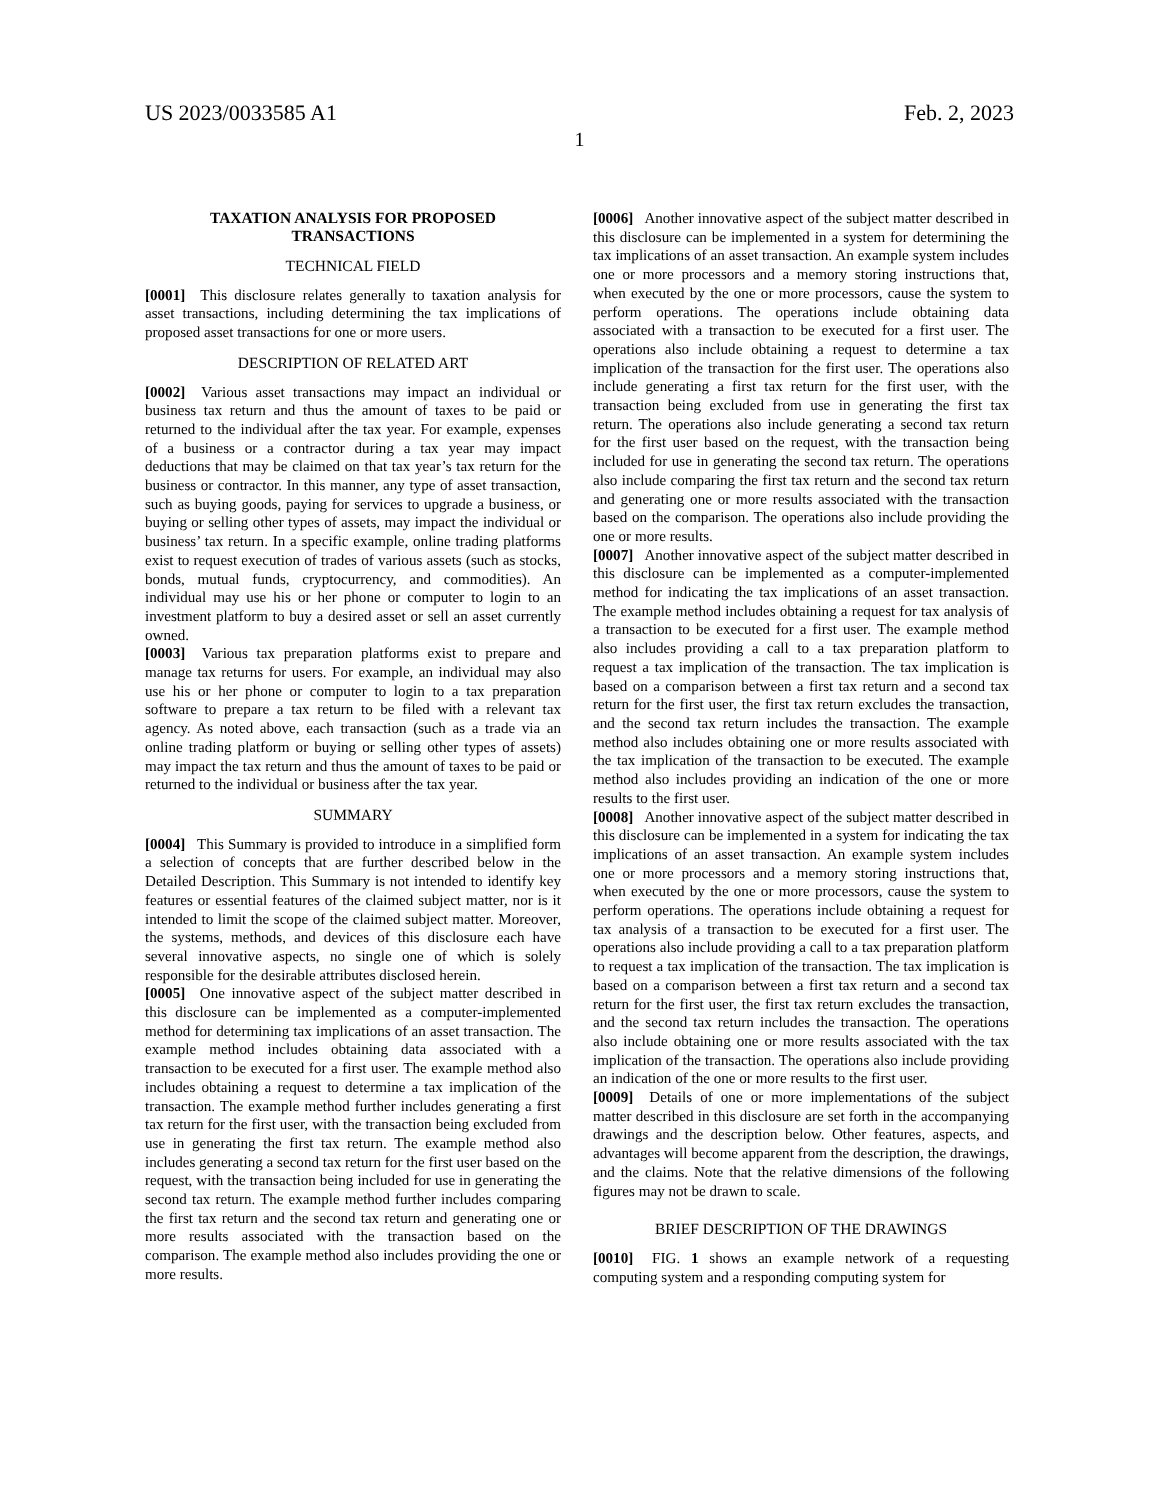US 2023/0033585 A1 Feb. 2, 2023
1
TAXATION ANALYSIS FOR PROPOSED
TRANSACTIONS
TECHNICAL FIELD
[0001] This disclosure relates generally to taxation analysis for asset transactions, including determining the tax implications of proposed asset transactions for one or more users.
DESCRIPTION OF RELATED ART
[0002] Various asset transactions may impact an individual or business tax return and thus the amount of taxes to be paid or returned to the individual after the tax year. For example, expenses of a business or a contractor during a tax year may impact deductions that may be claimed on that tax year’s tax return for the business or contractor. In this manner, any type of asset transaction, such as buying goods, paying for services to upgrade a business, or buying or selling other types of assets, may impact the individual or business’ tax return. In a specific example, online trading platforms exist to request execution of trades of various assets (such as stocks, bonds, mutual funds, cryptocurrency, and commodities). An individual may use his or her phone or computer to login to an investment platform to buy a desired asset or sell an asset currently owned.
[0003] Various tax preparation platforms exist to prepare and manage tax returns for users. For example, an individual may also use his or her phone or computer to login to a tax preparation software to prepare a tax return to be filed with a relevant tax agency. As noted above, each transaction (such as a trade via an online trading platform or buying or selling other types of assets) may impact the tax return and thus the amount of taxes to be paid or returned to the individual or business after the tax year.
SUMMARY
[0004] This Summary is provided to introduce in a simplified form a selection of concepts that are further described below in the Detailed Description. This Summary is not intended to identify key features or essential features of the claimed subject matter, nor is it intended to limit the scope of the claimed subject matter. Moreover, the systems, methods, and devices of this disclosure each have several innovative aspects, no single one of which is solely responsible for the desirable attributes disclosed herein.
[0005] One innovative aspect of the subject matter described in this disclosure can be implemented as a computer-implemented method for determining tax implications of an asset transaction. The example method includes obtaining data associated with a transaction to be executed for a first user. The example method also includes obtaining a request to determine a tax implication of the transaction. The example method further includes generating a first tax return for the first user, with the transaction being excluded from use in generating the first tax return. The example method also includes generating a second tax return for the first user based on the request, with the transaction being included for use in generating the second tax return. The example method further includes comparing the first tax return and the second tax return and generating one or more results associated with the transaction based on the comparison. The example method also includes providing the one or more results.
[0006] Another innovative aspect of the subject matter described in this disclosure can be implemented in a system for determining the tax implications of an asset transaction. An example system includes one or more processors and a memory storing instructions that, when executed by the one or more processors, cause the system to perform operations. The operations include obtaining data associated with a transaction to be executed for a first user. The operations also include obtaining a request to determine a tax implication of the transaction for the first user. The operations also include generating a first tax return for the first user, with the transaction being excluded from use in generating the first tax return. The operations also include generating a second tax return for the first user based on the request, with the transaction being included for use in generating the second tax return. The operations also include comparing the first tax return and the second tax return and generating one or more results associated with the transaction based on the comparison. The operations also include providing the one or more results.
[0007] Another innovative aspect of the subject matter described in this disclosure can be implemented as a computer-implemented method for indicating the tax implications of an asset transaction. The example method includes obtaining a request for tax analysis of a transaction to be executed for a first user. The example method also includes providing a call to a tax preparation platform to request a tax implication of the transaction. The tax implication is based on a comparison between a first tax return and a second tax return for the first user, the first tax return excludes the transaction, and the second tax return includes the transaction. The example method also includes obtaining one or more results associated with the tax implication of the transaction to be executed. The example method also includes providing an indication of the one or more results to the first user.
[0008] Another innovative aspect of the subject matter described in this disclosure can be implemented in a system for indicating the tax implications of an asset transaction. An example system includes one or more processors and a memory storing instructions that, when executed by the one or more processors, cause the system to perform operations. The operations include obtaining a request for tax analysis of a transaction to be executed for a first user. The operations also include providing a call to a tax preparation platform to request a tax implication of the transaction. The tax implication is based on a comparison between a first tax return and a second tax return for the first user, the first tax return excludes the transaction, and the second tax return includes the transaction. The operations also include obtaining one or more results associated with the tax implication of the transaction. The operations also include providing an indication of the one or more results to the first user.
[0009] Details of one or more implementations of the subject matter described in this disclosure are set forth in the accompanying drawings and the description below. Other features, aspects, and advantages will become apparent from the description, the drawings, and the claims. Note that the relative dimensions of the following figures may not be drawn to scale.
BRIEF DESCRIPTION OF THE DRAWINGS
[0010] FIG. 1 shows an example network of a requesting computing system and a responding computing system for